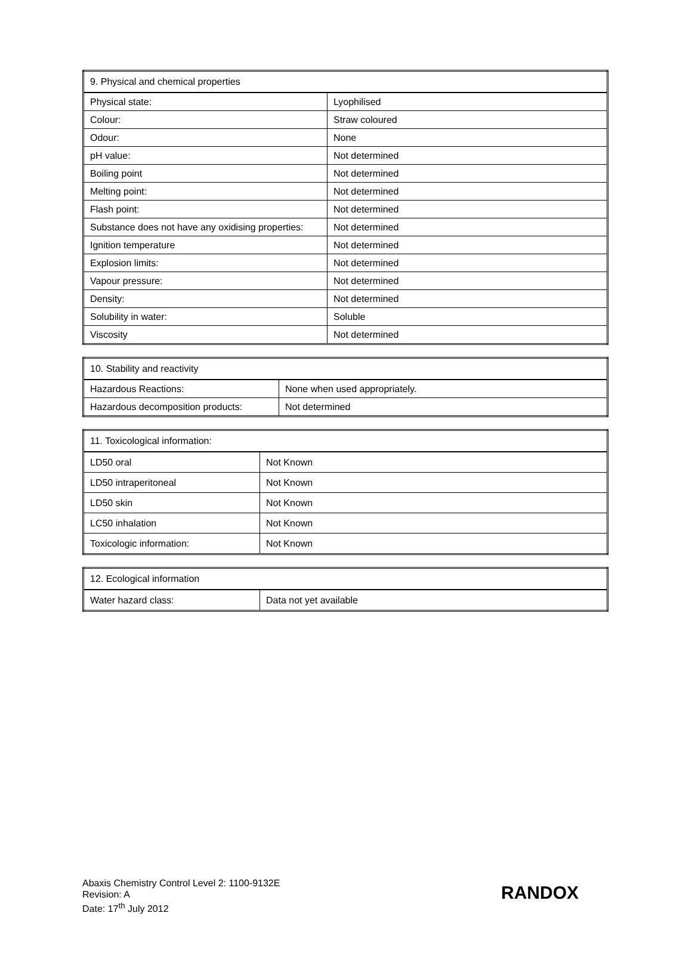| 9. Physical and chemical properties | |
| --- | --- |
| Physical state: | Lyophilised |
| Colour: | Straw coloured |
| Odour: | None |
| pH value: | Not determined |
| Boiling point | Not determined |
| Melting point: | Not determined |
| Flash point: | Not determined |
| Substance does not have any oxidising properties: | Not determined |
| Ignition temperature | Not determined |
| Explosion limits: | Not determined |
| Vapour pressure: | Not determined |
| Density: | Not determined |
| Solubility in water: | Soluble |
| Viscosity | Not determined |
| 10. Stability and reactivity | |
| --- | --- |
| Hazardous Reactions: | None when used appropriately. |
| Hazardous decomposition products: | Not determined |
| 11. Toxicological information: | |
| --- | --- |
| LD50 oral | Not Known |
| LD50 intraperitoneal | Not Known |
| LD50 skin | Not Known |
| LC50 inhalation | Not Known |
| Toxicologic information: | Not Known |
| 12. Ecological information | |
| --- | --- |
| Water hazard class: | Data not yet available |
Abaxis Chemistry Control Level 2: 1100-9132E
Revision: A
Date: 17<sup>th</sup> July 2012
RANDOX